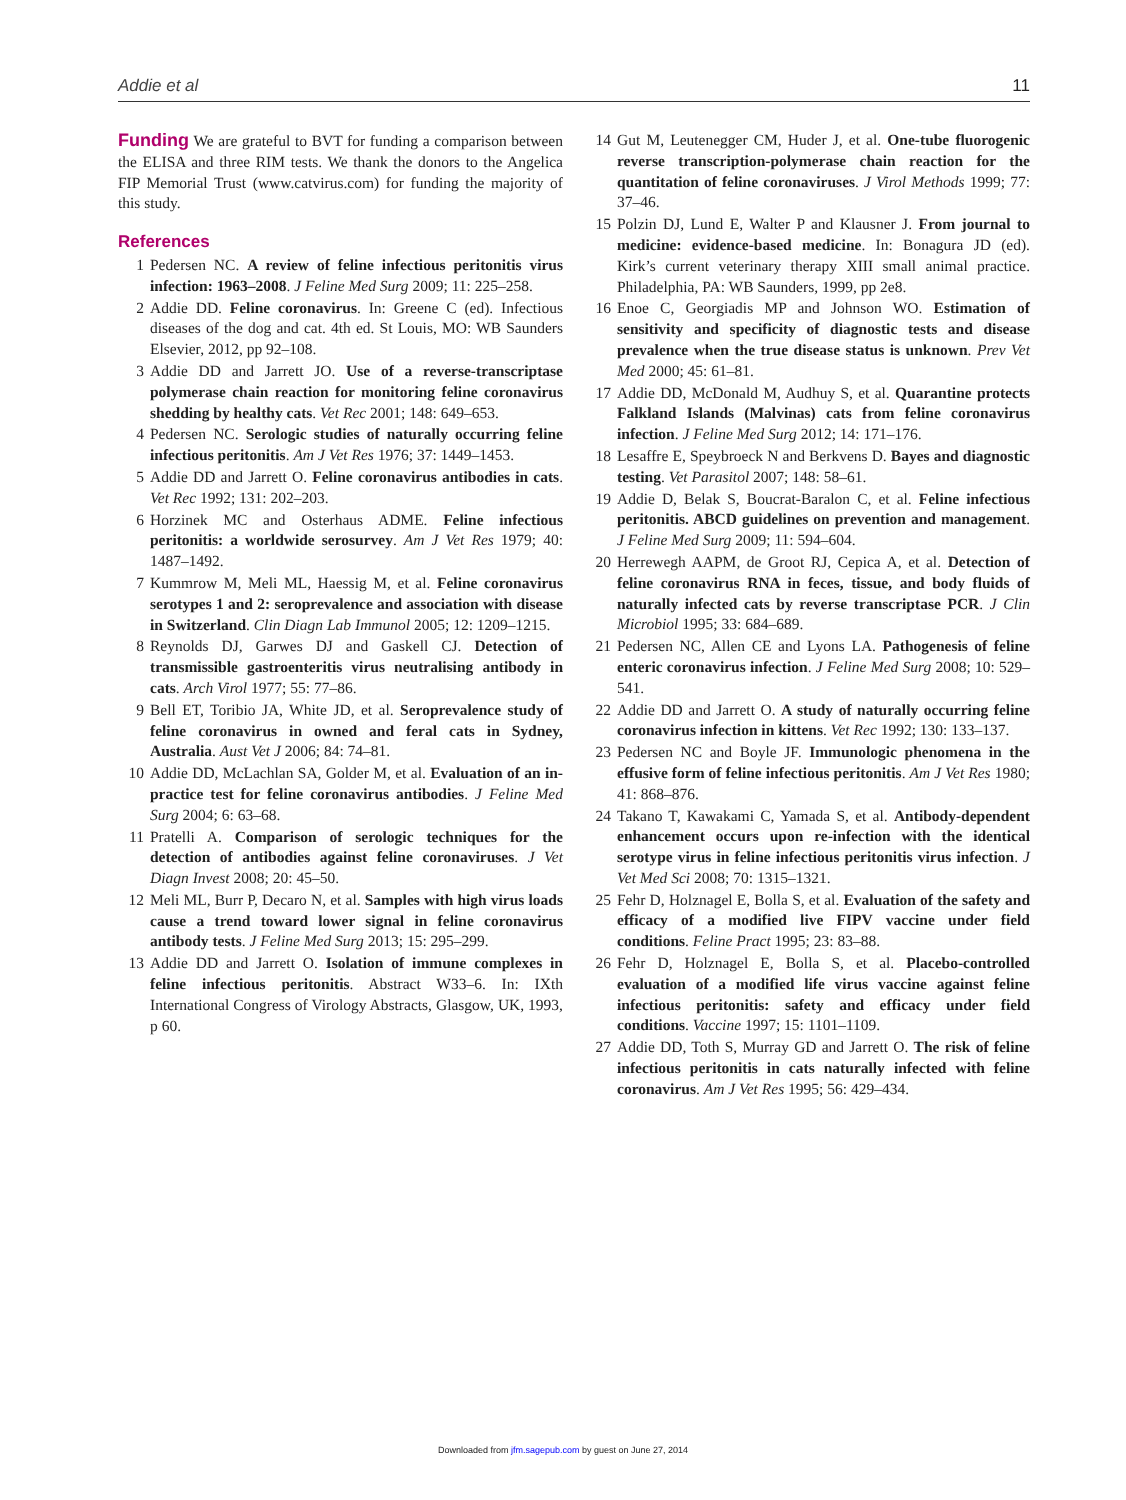Addie et al 11
Funding We are grateful to BVT for funding a comparison between the ELISA and three RIM tests. We thank the donors to the Angelica FIP Memorial Trust (www.catvirus.com) for funding the majority of this study.
References
1 Pedersen NC. A review of feline infectious peritonitis virus infection: 1963–2008. J Feline Med Surg 2009; 11: 225–258.
2 Addie DD. Feline coronavirus. In: Greene C (ed). Infectious diseases of the dog and cat. 4th ed. St Louis, MO: WB Saunders Elsevier, 2012, pp 92–108.
3 Addie DD and Jarrett JO. Use of a reverse-transcriptase polymerase chain reaction for monitoring feline coronavirus shedding by healthy cats. Vet Rec 2001; 148: 649–653.
4 Pedersen NC. Serologic studies of naturally occurring feline infectious peritonitis. Am J Vet Res 1976; 37: 1449–1453.
5 Addie DD and Jarrett O. Feline coronavirus antibodies in cats. Vet Rec 1992; 131: 202–203.
6 Horzinek MC and Osterhaus ADME. Feline infectious peritonitis: a worldwide serosurvey. Am J Vet Res 1979; 40: 1487–1492.
7 Kummrow M, Meli ML, Haessig M, et al. Feline coronavirus serotypes 1 and 2: seroprevalence and association with disease in Switzerland. Clin Diagn Lab Immunol 2005; 12: 1209–1215.
8 Reynolds DJ, Garwes DJ and Gaskell CJ. Detection of transmissible gastroenteritis virus neutralising antibody in cats. Arch Virol 1977; 55: 77–86.
9 Bell ET, Toribio JA, White JD, et al. Seroprevalence study of feline coronavirus in owned and feral cats in Sydney, Australia. Aust Vet J 2006; 84: 74–81.
10 Addie DD, McLachlan SA, Golder M, et al. Evaluation of an in-practice test for feline coronavirus antibodies. J Feline Med Surg 2004; 6: 63–68.
11 Pratelli A. Comparison of serologic techniques for the detection of antibodies against feline coronaviruses. J Vet Diagn Invest 2008; 20: 45–50.
12 Meli ML, Burr P, Decaro N, et al. Samples with high virus loads cause a trend toward lower signal in feline coronavirus antibody tests. J Feline Med Surg 2013; 15: 295–299.
13 Addie DD and Jarrett O. Isolation of immune complexes in feline infectious peritonitis. Abstract W33–6. In: IXth International Congress of Virology Abstracts, Glasgow, UK, 1993, p 60.
14 Gut M, Leutenegger CM, Huder J, et al. One-tube fluorogenic reverse transcription-polymerase chain reaction for the quantitation of feline coronaviruses. J Virol Methods 1999; 77: 37–46.
15 Polzin DJ, Lund E, Walter P and Klausner J. From journal to medicine: evidence-based medicine. In: Bonagura JD (ed). Kirk’s current veterinary therapy XIII small animal practice. Philadelphia, PA: WB Saunders, 1999, pp 2e8.
16 Enoe C, Georgiadis MP and Johnson WO. Estimation of sensitivity and specificity of diagnostic tests and disease prevalence when the true disease status is unknown. Prev Vet Med 2000; 45: 61–81.
17 Addie DD, McDonald M, Audhuy S, et al. Quarantine protects Falkland Islands (Malvinas) cats from feline coronavirus infection. J Feline Med Surg 2012; 14: 171–176.
18 Lesaffre E, Speybroeck N and Berkvens D. Bayes and diagnostic testing. Vet Parasitol 2007; 148: 58–61.
19 Addie D, Belak S, Boucrat-Baralon C, et al. Feline infectious peritonitis. ABCD guidelines on prevention and management. J Feline Med Surg 2009; 11: 594–604.
20 Herrewegh AAPM, de Groot RJ, Cepica A, et al. Detection of feline coronavirus RNA in feces, tissue, and body fluids of naturally infected cats by reverse transcriptase PCR. J Clin Microbiol 1995; 33: 684–689.
21 Pedersen NC, Allen CE and Lyons LA. Pathogenesis of feline enteric coronavirus infection. J Feline Med Surg 2008; 10: 529–541.
22 Addie DD and Jarrett O. A study of naturally occurring feline coronavirus infection in kittens. Vet Rec 1992; 130: 133–137.
23 Pedersen NC and Boyle JF. Immunologic phenomena in the effusive form of feline infectious peritonitis. Am J Vet Res 1980; 41: 868–876.
24 Takano T, Kawakami C, Yamada S, et al. Antibody-dependent enhancement occurs upon re-infection with the identical serotype virus in feline infectious peritonitis virus infection. J Vet Med Sci 2008; 70: 1315–1321.
25 Fehr D, Holznagel E, Bolla S, et al. Evaluation of the safety and efficacy of a modified live FIPV vaccine under field conditions. Feline Pract 1995; 23: 83–88.
26 Fehr D, Holznagel E, Bolla S, et al. Placebo-controlled evaluation of a modified life virus vaccine against feline infectious peritonitis: safety and efficacy under field conditions. Vaccine 1997; 15: 1101–1109.
27 Addie DD, Toth S, Murray GD and Jarrett O. The risk of feline infectious peritonitis in cats naturally infected with feline coronavirus. Am J Vet Res 1995; 56: 429–434.
Downloaded from jfm.sagepub.com by guest on June 27, 2014